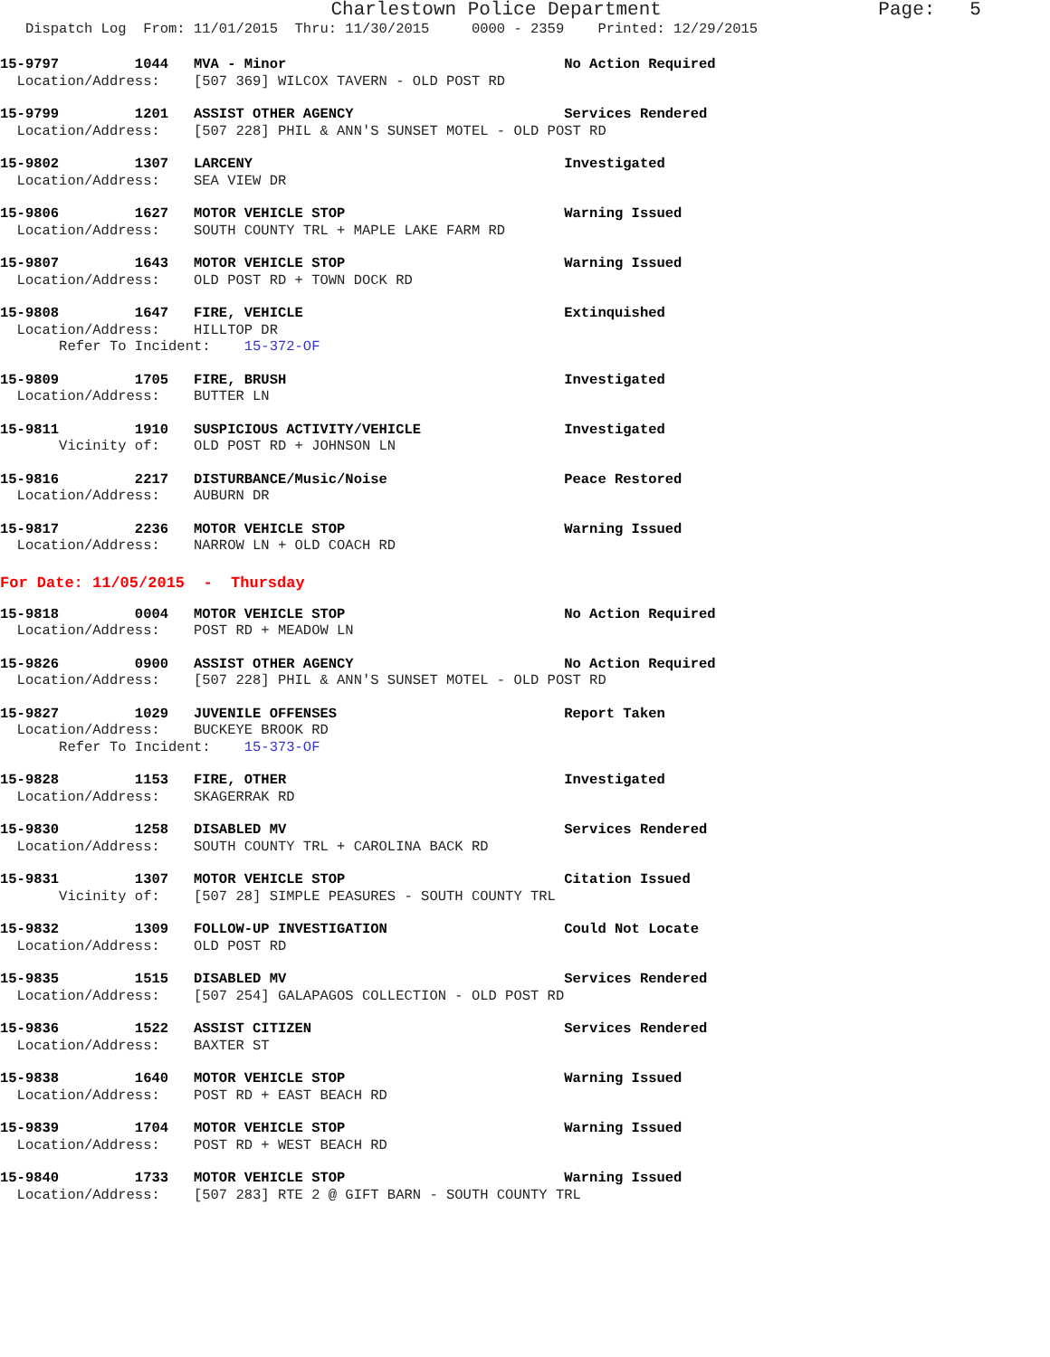Charlestown Police Department Page: 5
Dispatch Log From: 11/01/2015 Thru: 11/30/2015 0000 - 2359 Printed: 12/29/2015
15-9797 1044 MVA - Minor No Action Required Location/Address: [507 369] WILCOX TAVERN - OLD POST RD
15-9799 1201 ASSIST OTHER AGENCY Services Rendered Location/Address: [507 228] PHIL & ANN'S SUNSET MOTEL - OLD POST RD
15-9802 1307 LARCENY Investigated Location/Address: SEA VIEW DR
15-9806 1627 MOTOR VEHICLE STOP Warning Issued Location/Address: SOUTH COUNTY TRL + MAPLE LAKE FARM RD
15-9807 1643 MOTOR VEHICLE STOP Warning Issued Location/Address: OLD POST RD + TOWN DOCK RD
15-9808 1647 FIRE, VEHICLE Extinquished Location/Address: HILLTOP DR Refer To Incident: 15-372-OF
15-9809 1705 FIRE, BRUSH Investigated Location/Address: BUTTER LN
15-9811 1910 SUSPICIOUS ACTIVITY/VEHICLE Investigated Vicinity of: OLD POST RD + JOHNSON LN
15-9816 2217 DISTURBANCE/Music/Noise Peace Restored Location/Address: AUBURN DR
15-9817 2236 MOTOR VEHICLE STOP Warning Issued Location/Address: NARROW LN + OLD COACH RD
For Date: 11/05/2015 - Thursday
15-9818 0004 MOTOR VEHICLE STOP No Action Required Location/Address: POST RD + MEADOW LN
15-9826 0900 ASSIST OTHER AGENCY No Action Required Location/Address: [507 228] PHIL & ANN'S SUNSET MOTEL - OLD POST RD
15-9827 1029 JUVENILE OFFENSES Report Taken Location/Address: BUCKEYE BROOK RD Refer To Incident: 15-373-OF
15-9828 1153 FIRE, OTHER Investigated Location/Address: SKAGERRAK RD
15-9830 1258 DISABLED MV Services Rendered Location/Address: SOUTH COUNTY TRL + CAROLINA BACK RD
15-9831 1307 MOTOR VEHICLE STOP Citation Issued Vicinity of: [507 28] SIMPLE PEASURES - SOUTH COUNTY TRL
15-9832 1309 FOLLOW-UP INVESTIGATION Could Not Locate Location/Address: OLD POST RD
15-9835 1515 DISABLED MV Services Rendered Location/Address: [507 254] GALAPAGOS COLLECTION - OLD POST RD
15-9836 1522 ASSIST CITIZEN Services Rendered Location/Address: BAXTER ST
15-9838 1640 MOTOR VEHICLE STOP Warning Issued Location/Address: POST RD + EAST BEACH RD
15-9839 1704 MOTOR VEHICLE STOP Warning Issued Location/Address: POST RD + WEST BEACH RD
15-9840 1733 MOTOR VEHICLE STOP Warning Issued Location/Address: [507 283] RTE 2 @ GIFT BARN - SOUTH COUNTY TRL